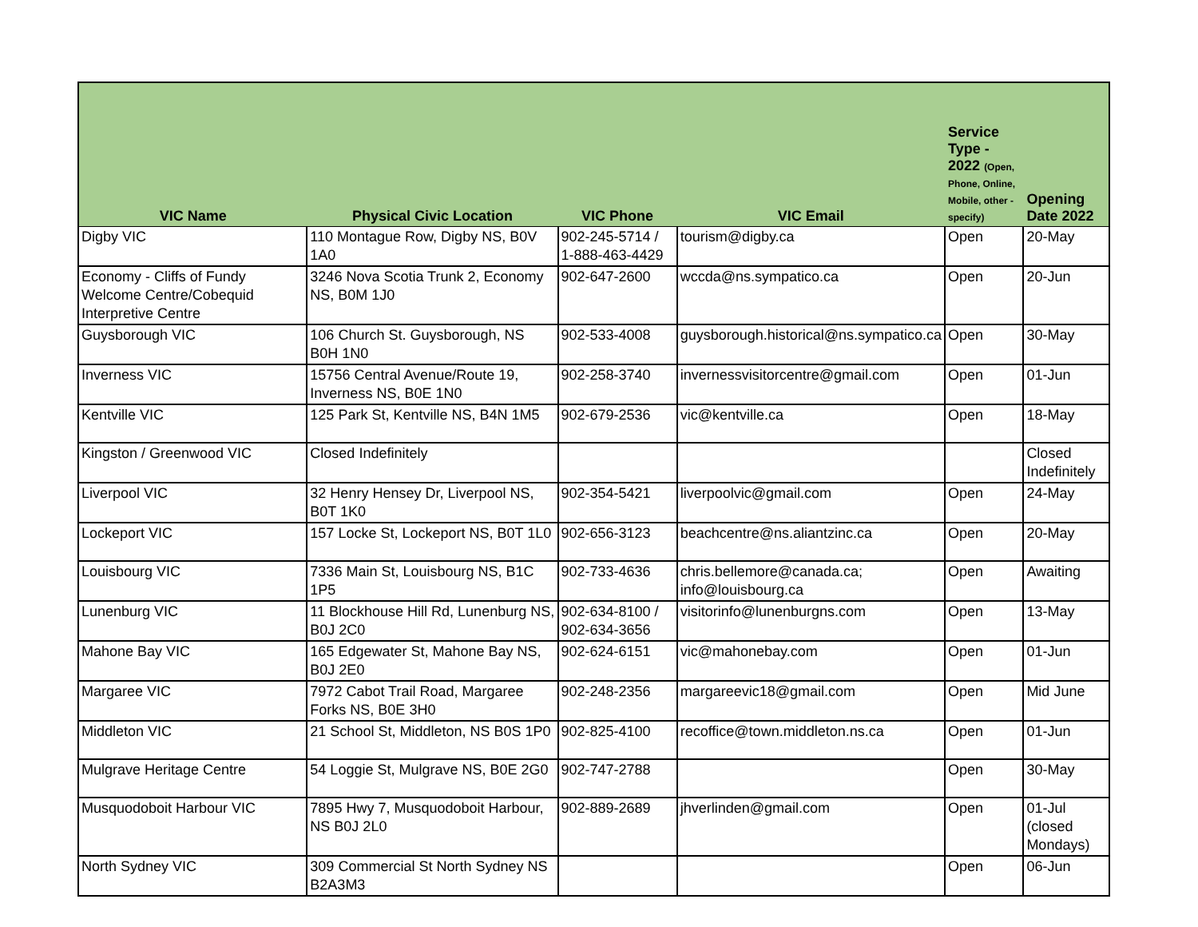| VIC Name | Physical Civic Location | VIC Phone | VIC Email | Service Type - 2022 (Open, Phone, Online, Mobile, other - specify) | Opening Date 2022 |
| --- | --- | --- | --- | --- | --- |
| Digby VIC | 110 Montague Row, Digby NS, B0V 1A0 | 902-245-5714 / 1-888-463-4429 | tourism@digby.ca | Open | 20-May |
| Economy - Cliffs of Fundy Welcome Centre/Cobequid Interpretive Centre | 3246 Nova Scotia Trunk 2, Economy NS, B0M 1J0 | 902-647-2600 | wccda@ns.sympatico.ca | Open | 20-Jun |
| Guysborough VIC | 106 Church St. Guysborough, NS B0H 1N0 | 902-533-4008 | guysborough.historical@ns.sympatico.ca | Open | 30-May |
| Inverness VIC | 15756 Central Avenue/Route 19, Inverness NS, B0E 1N0 | 902-258-3740 | invernessvisitorcentre@gmail.com | Open | 01-Jun |
| Kentville VIC | 125 Park St, Kentville NS, B4N 1M5 | 902-679-2536 | vic@kentville.ca | Open | 18-May |
| Kingston / Greenwood VIC | Closed Indefinitely | | | | Closed Indefinitely |
| Liverpool VIC | 32 Henry Hensey Dr, Liverpool NS, B0T 1K0 | 902-354-5421 | liverpoolvic@gmail.com | Open | 24-May |
| Lockeport VIC | 157 Locke St, Lockeport NS, B0T 1L0 | 902-656-3123 | beachcentre@ns.aliantzinc.ca | Open | 20-May |
| Louisbourg VIC | 7336 Main St, Louisbourg NS, B1C 1P5 | 902-733-4636 | chris.bellemore@canada.ca; info@louisbourg.ca | Open | Awaiting |
| Lunenburg VIC | 11 Blockhouse Hill Rd, Lunenburg NS, B0J 2C0 | 902-634-8100 / 902-634-3656 | visitorinfo@lunenburgns.com | Open | 13-May |
| Mahone Bay VIC | 165 Edgewater St, Mahone Bay NS, B0J 2E0 | 902-624-6151 | vic@mahonebay.com | Open | 01-Jun |
| Margaree VIC | 7972 Cabot Trail Road, Margaree Forks NS, B0E 3H0 | 902-248-2356 | margareevic18@gmail.com | Open | Mid June |
| Middleton VIC | 21 School St, Middleton, NS B0S 1P0 | 902-825-4100 | recoffice@town.middleton.ns.ca | Open | 01-Jun |
| Mulgrave Heritage Centre | 54 Loggie St, Mulgrave NS, B0E 2G0 | 902-747-2788 | | Open | 30-May |
| Musquodoboit Harbour VIC | 7895 Hwy 7, Musquodoboit Harbour, NS B0J 2L0 | 902-889-2689 | jhverlinden@gmail.com | Open | 01-Jul (closed Mondays) |
| North Sydney VIC | 309 Commercial St North Sydney NS B2A3M3 | | | Open | 06-Jun |